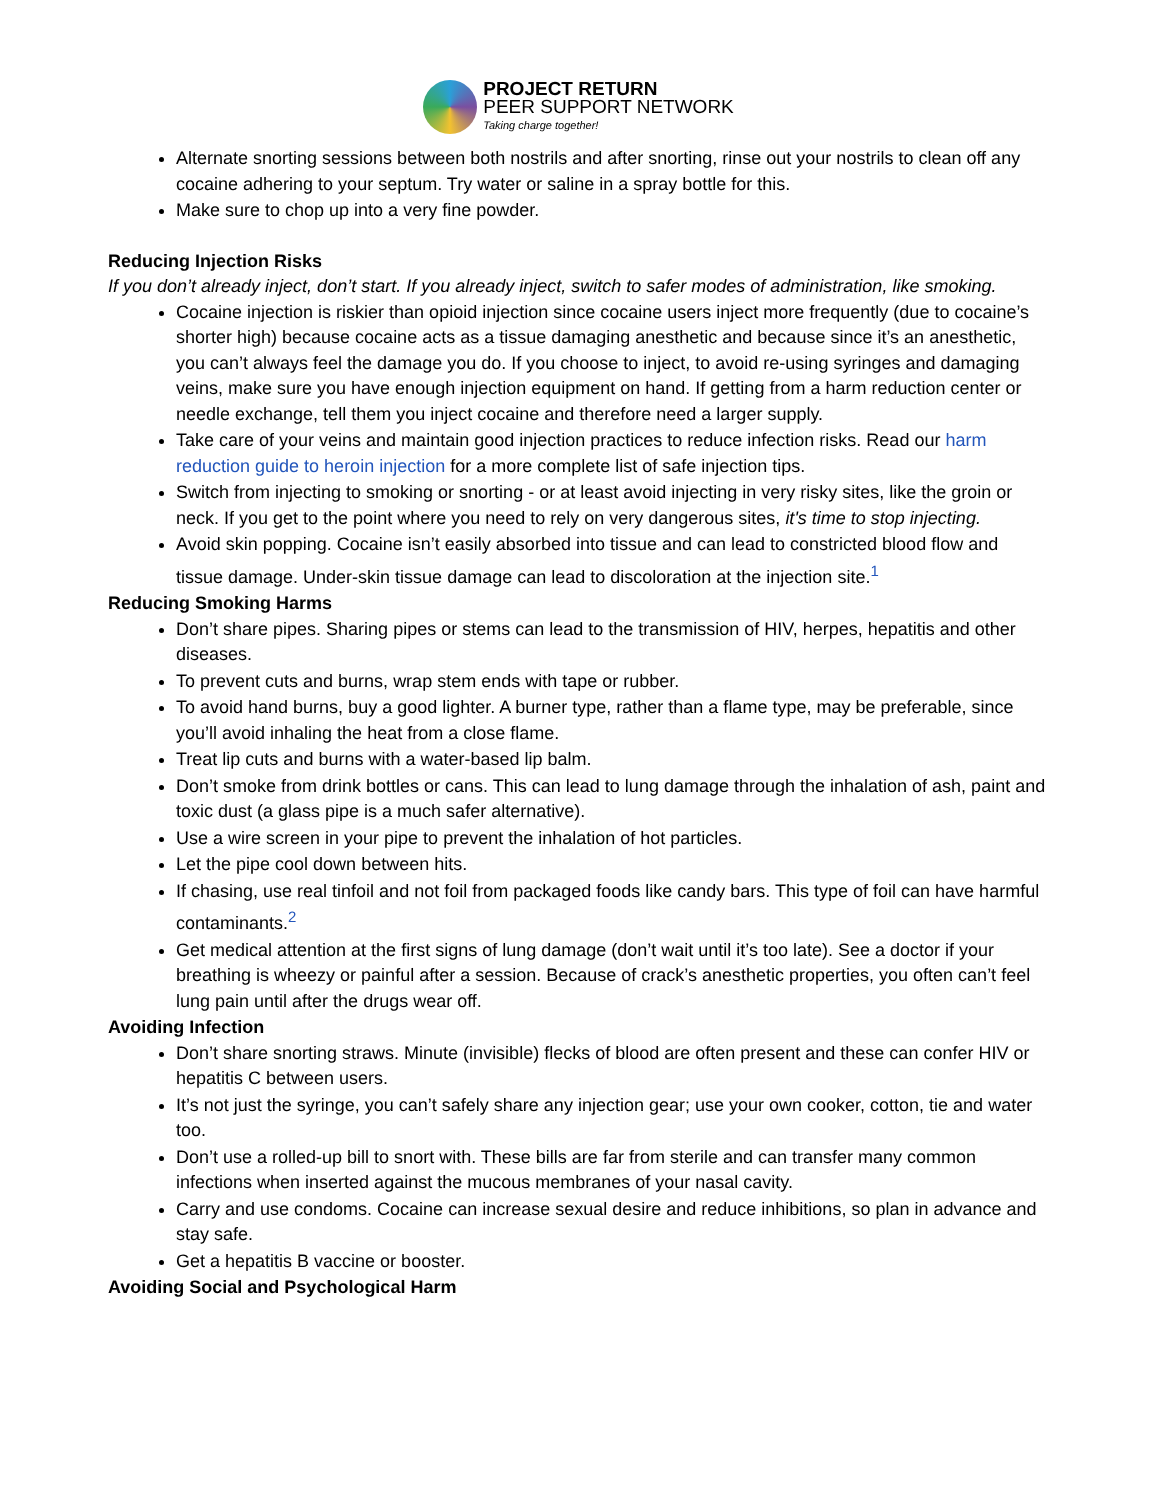PROJECT RETURN
PEER SUPPORT NETWORK
Taking charge together!
Alternate snorting sessions between both nostrils and after snorting, rinse out your nostrils to clean off any cocaine adhering to your septum. Try water or saline in a spray bottle for this.
Make sure to chop up into a very fine powder.
Reducing Injection Risks
If you don’t already inject, don’t start. If you already inject, switch to safer modes of administration, like smoking.
Cocaine injection is riskier than opioid injection since cocaine users inject more frequently (due to cocaine’s shorter high) because cocaine acts as a tissue damaging anesthetic and because since it’s an anesthetic, you can’t always feel the damage you do. If you choose to inject, to avoid re-using syringes and damaging veins, make sure you have enough injection equipment on hand. If getting from a harm reduction center or needle exchange, tell them you inject cocaine and therefore need a larger supply.
Take care of your veins and maintain good injection practices to reduce infection risks. Read our harm reduction guide to heroin injection for a more complete list of safe injection tips.
Switch from injecting to smoking or snorting - or at least avoid injecting in very risky sites, like the groin or neck. If you get to the point where you need to rely on very dangerous sites, it's time to stop injecting.
Avoid skin popping. Cocaine isn’t easily absorbed into tissue and can lead to constricted blood flow and tissue damage. Under-skin tissue damage can lead to discoloration at the injection site.<sup>1</sup>
Reducing Smoking Harms
Don’t share pipes. Sharing pipes or stems can lead to the transmission of HIV, herpes, hepatitis and other diseases.
To prevent cuts and burns, wrap stem ends with tape or rubber.
To avoid hand burns, buy a good lighter. A burner type, rather than a flame type, may be preferable, since you’ll avoid inhaling the heat from a close flame.
Treat lip cuts and burns with a water-based lip balm.
Don’t smoke from drink bottles or cans. This can lead to lung damage through the inhalation of ash, paint and toxic dust (a glass pipe is a much safer alternative).
Use a wire screen in your pipe to prevent the inhalation of hot particles.
Let the pipe cool down between hits.
If chasing, use real tinfoil and not foil from packaged foods like candy bars. This type of foil can have harmful contaminants.<sup>2</sup>
Get medical attention at the first signs of lung damage (don’t wait until it’s too late). See a doctor if your breathing is wheezy or painful after a session. Because of crack’s anesthetic properties, you often can’t feel lung pain until after the drugs wear off.
Avoiding Infection
Don’t share snorting straws. Minute (invisible) flecks of blood are often present and these can confer HIV or hepatitis C between users.
It’s not just the syringe, you can’t safely share any injection gear; use your own cooker, cotton, tie and water too.
Don’t use a rolled-up bill to snort with. These bills are far from sterile and can transfer many common infections when inserted against the mucous membranes of your nasal cavity.
Carry and use condoms. Cocaine can increase sexual desire and reduce inhibitions, so plan in advance and stay safe.
Get a hepatitis B vaccine or booster.
Avoiding Social and Psychological Harm